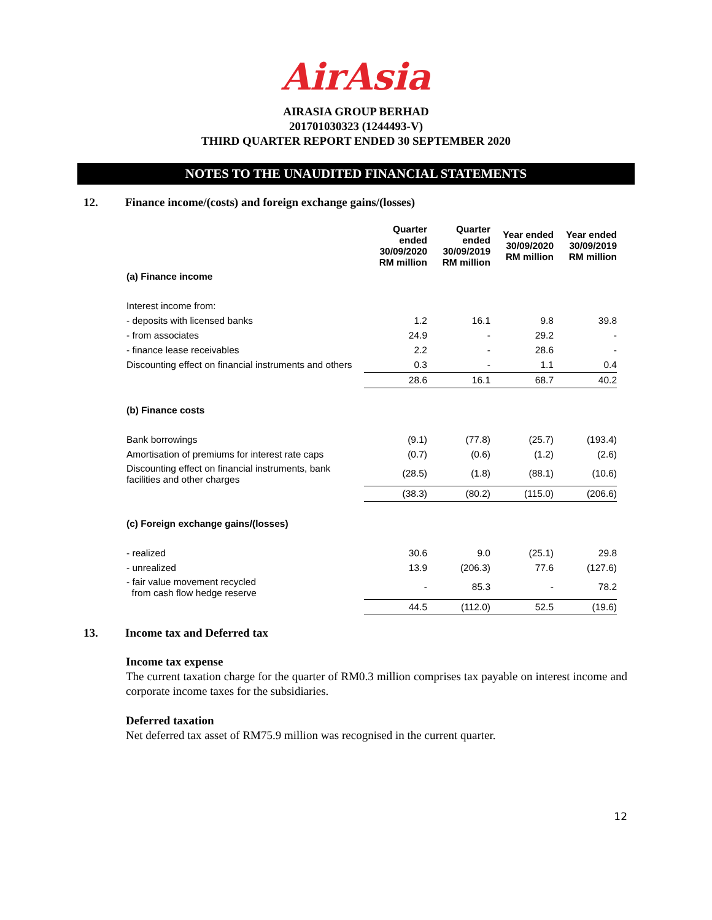AirAsia
AIRASIA GROUP BERHAD
201701030323 (1244493-V)
THIRD QUARTER REPORT ENDED 30 SEPTEMBER 2020
NOTES TO THE UNAUDITED FINANCIAL STATEMENTS
12. Finance income/(costs) and foreign exchange gains/(losses)
| | Quarter ended 30/09/2020 RM million | Quarter ended 30/09/2019 RM million | Year ended 30/09/2020 RM million | Year ended 30/09/2019 RM million |
| (a) Finance income | | | | |
| Interest income from: | | | | |
| - deposits with licensed banks | 1.2 | 16.1 | 9.8 | 39.8 |
| - from associates | 24.9 | - | 29.2 | - |
| - finance lease receivables | 2.2 | - | 28.6 | - |
| Discounting effect on financial instruments and others | 0.3 | - | 1.1 | 0.4 |
| | 28.6 | 16.1 | 68.7 | 40.2 |
| (b) Finance costs | | | | |
| Bank borrowings | (9.1) | (77.8) | (25.7) | (193.4) |
| Amortisation of premiums for interest rate caps | (0.7) | (0.6) | (1.2) | (2.6) |
| Discounting effect on financial instruments, bank facilities and other charges | (28.5) | (1.8) | (88.1) | (10.6) |
| | (38.3) | (80.2) | (115.0) | (206.6) |
| (c) Foreign exchange gains/(losses) | | | | |
| - realized | 30.6 | 9.0 | (25.1) | 29.8 |
| - unrealized | 13.9 | (206.3) | 77.6 | (127.6) |
| - fair value movement recycled from cash flow hedge reserve | - | 85.3 | - | 78.2 |
| | 44.5 | (112.0) | 52.5 | (19.6) |
13. Income tax and Deferred tax
Income tax expense
The current taxation charge for the quarter of RM0.3 million comprises tax payable on interest income and corporate income taxes for the subsidiaries.
Deferred taxation
Net deferred tax asset of RM75.9 million was recognised in the current quarter.
12